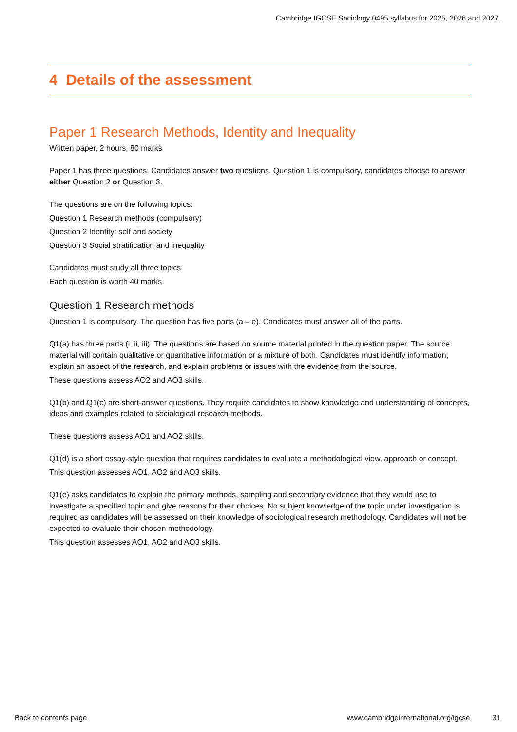Cambridge IGCSE Sociology 0495 syllabus for 2025, 2026 and 2027.
4 Details of the assessment
Paper 1 Research Methods, Identity and Inequality
Written paper, 2 hours, 80 marks
Paper 1 has three questions. Candidates answer two questions. Question 1 is compulsory, candidates choose to answer either Question 2 or Question 3.
The questions are on the following topics:
Question 1 Research methods (compulsory)
Question 2 Identity: self and society
Question 3 Social stratification and inequality
Candidates must study all three topics.
Each question is worth 40 marks.
Question 1 Research methods
Question 1 is compulsory. The question has five parts (a – e). Candidates must answer all of the parts.
Q1(a) has three parts (i, ii, iii). The questions are based on source material printed in the question paper. The source material will contain qualitative or quantitative information or a mixture of both. Candidates must identify information, explain an aspect of the research, and explain problems or issues with the evidence from the source.
These questions assess AO2 and AO3 skills.
Q1(b) and Q1(c) are short-answer questions. They require candidates to show knowledge and understanding of concepts, ideas and examples related to sociological research methods.
These questions assess AO1 and AO2 skills.
Q1(d) is a short essay-style question that requires candidates to evaluate a methodological view, approach or concept.
This question assesses AO1, AO2 and AO3 skills.
Q1(e) asks candidates to explain the primary methods, sampling and secondary evidence that they would use to investigate a specified topic and give reasons for their choices. No subject knowledge of the topic under investigation is required as candidates will be assessed on their knowledge of sociological research methodology. Candidates will not be expected to evaluate their chosen methodology.
This question assesses AO1, AO2 and AO3 skills.
Back to contents page www.cambridgeinternational.org/igcse 31